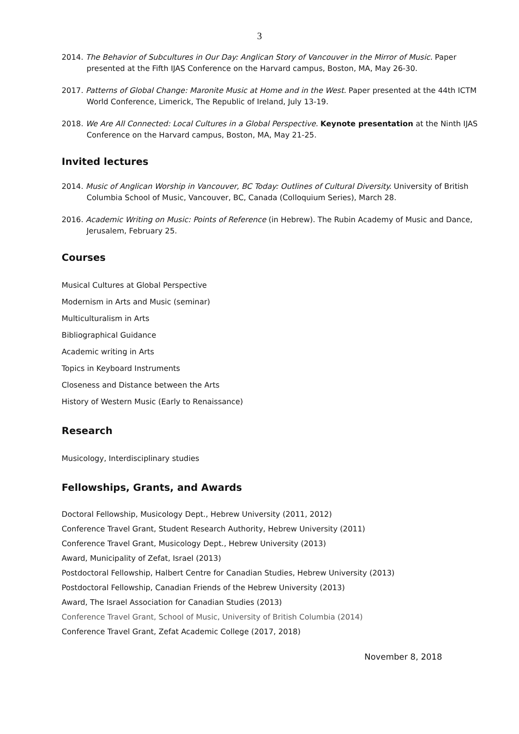3
2014. The Behavior of Subcultures in Our Day: Anglican Story of Vancouver in the Mirror of Music. Paper presented at the Fifth IJAS Conference on the Harvard campus, Boston, MA, May 26-30.
2017. Patterns of Global Change: Maronite Music at Home and in the West. Paper presented at the 44th ICTM World Conference, Limerick, The Republic of Ireland, July 13-19.
2018. We Are All Connected: Local Cultures in a Global Perspective. Keynote presentation at the Ninth IJAS Conference on the Harvard campus, Boston, MA, May 21-25.
Invited lectures
2014. Music of Anglican Worship in Vancouver, BC Today: Outlines of Cultural Diversity. University of British Columbia School of Music, Vancouver, BC, Canada (Colloquium Series), March 28.
2016. Academic Writing on Music: Points of Reference (in Hebrew). The Rubin Academy of Music and Dance, Jerusalem, February 25.
Courses
Musical Cultures at Global Perspective
Modernism in Arts and Music (seminar)
Multiculturalism in Arts
Bibliographical Guidance
Academic writing in Arts
Topics in Keyboard Instruments
Closeness and Distance between the Arts
History of Western Music (Early to Renaissance)
Research
Musicology, Interdisciplinary studies
Fellowships, Grants, and Awards
Doctoral Fellowship, Musicology Dept., Hebrew University (2011, 2012)
Conference Travel Grant, Student Research Authority, Hebrew University (2011)
Conference Travel Grant, Musicology Dept., Hebrew University (2013)
Award, Municipality of Zefat, Israel (2013)
Postdoctoral Fellowship, Halbert Centre for Canadian Studies, Hebrew University (2013)
Postdoctoral Fellowship, Canadian Friends of the Hebrew University (2013)
Award, The Israel Association for Canadian Studies (2013)
Conference Travel Grant, School of Music, University of British Columbia (2014)
Conference Travel Grant, Zefat Academic College (2017, 2018)
November 8, 2018